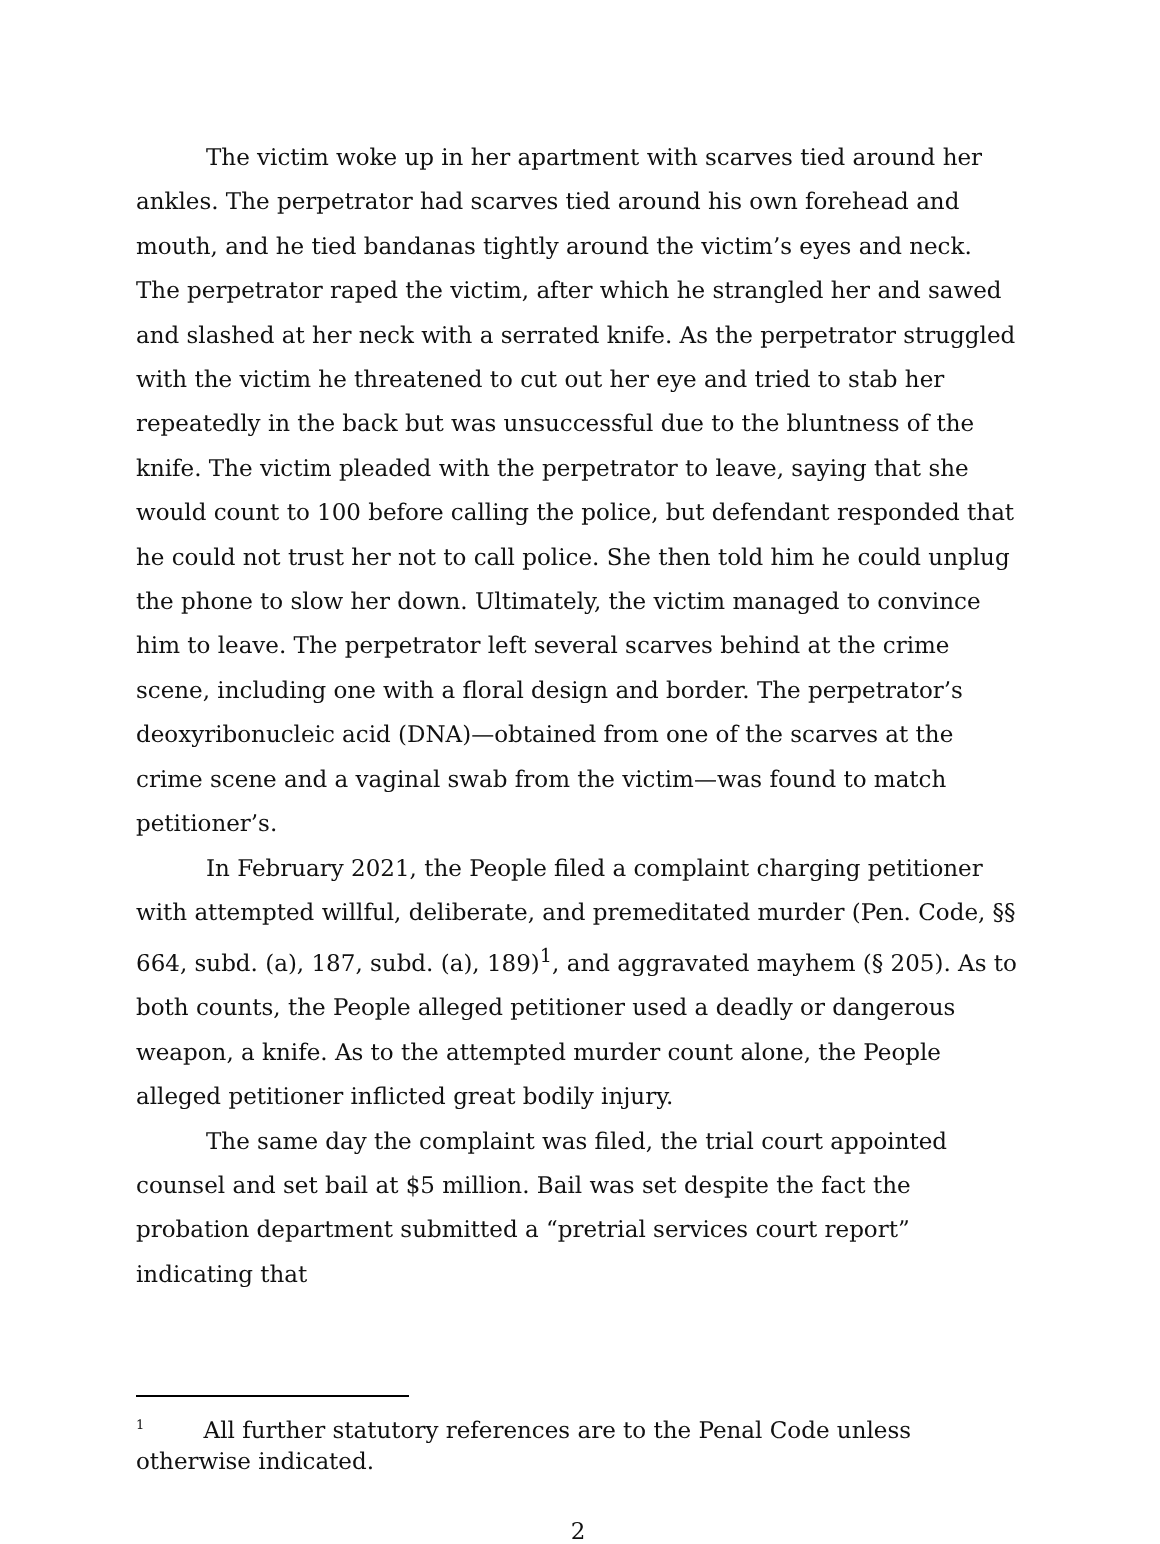The victim woke up in her apartment with scarves tied around her ankles. The perpetrator had scarves tied around his own forehead and mouth, and he tied bandanas tightly around the victim’s eyes and neck. The perpetrator raped the victim, after which he strangled her and sawed and slashed at her neck with a serrated knife. As the perpetrator struggled with the victim he threatened to cut out her eye and tried to stab her repeatedly in the back but was unsuccessful due to the bluntness of the knife. The victim pleaded with the perpetrator to leave, saying that she would count to 100 before calling the police, but defendant responded that he could not trust her not to call police. She then told him he could unplug the phone to slow her down. Ultimately, the victim managed to convince him to leave. The perpetrator left several scarves behind at the crime scene, including one with a floral design and border. The perpetrator’s deoxyribonucleic acid (DNA)—obtained from one of the scarves at the crime scene and a vaginal swab from the victim—was found to match petitioner’s.
In February 2021, the People filed a complaint charging petitioner with attempted willful, deliberate, and premeditated murder (Pen. Code, §§ 664, subd. (a), 187, subd. (a), 189)<sup>1</sup>, and aggravated mayhem (§ 205). As to both counts, the People alleged petitioner used a deadly or dangerous weapon, a knife. As to the attempted murder count alone, the People alleged petitioner inflicted great bodily injury.
The same day the complaint was filed, the trial court appointed counsel and set bail at $5 million. Bail was set despite the fact the probation department submitted a “pretrial services court report” indicating that
<sup>1</sup> All further statutory references are to the Penal Code unless otherwise indicated.
2